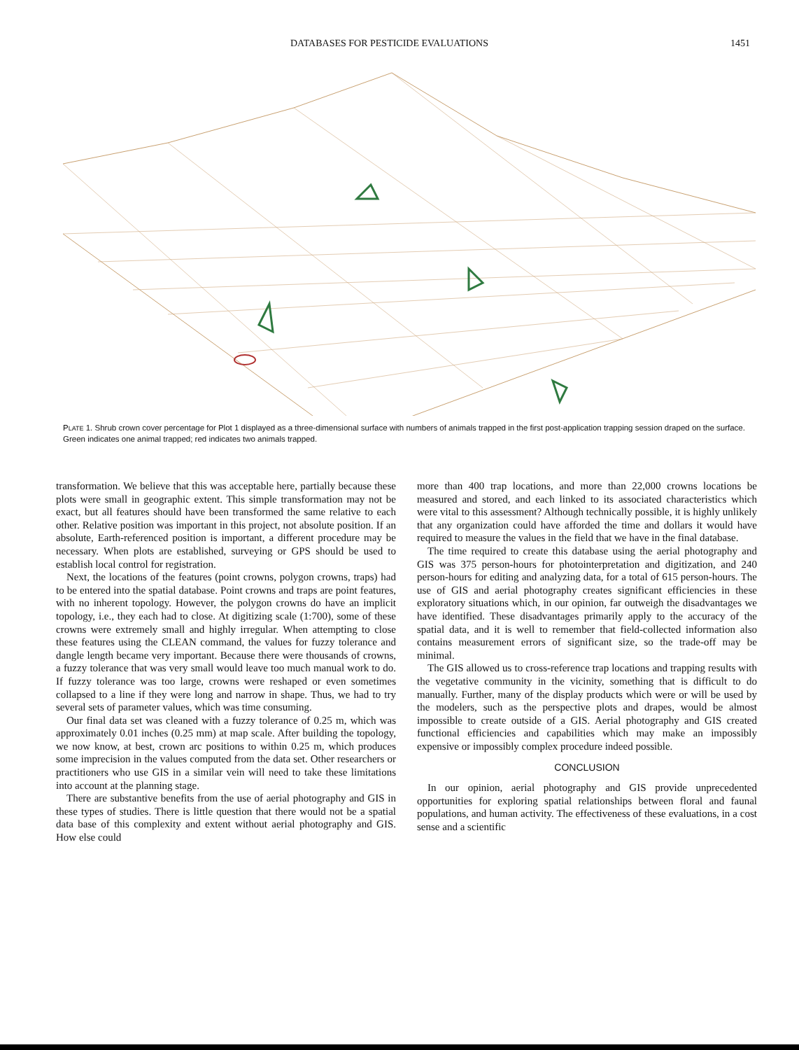DATABASES FOR PESTICIDE EVALUATIONS 1451
PLATE 1. Shrub crown cover percentage for Plot 1 displayed as a three-dimensional surface with numbers of animals trapped in the first post-application trapping session draped on the surface. Green indicates one animal trapped; red indicates two animals trapped.
transformation. We believe that this was acceptable here, partially because these plots were small in geographic extent. This simple transformation may not be exact, but all features should have been transformed the same relative to each other. Relative position was important in this project, not absolute position. If an absolute, Earth-referenced position is important, a different procedure may be necessary. When plots are established, surveying or GPS should be used to establish local control for registration.
Next, the locations of the features (point crowns, polygon crowns, traps) had to be entered into the spatial database. Point crowns and traps are point features, with no inherent topology. However, the polygon crowns do have an implicit topology, i.e., they each had to close. At digitizing scale (1:700), some of these crowns were extremely small and highly irregular. When attempting to close these features using the CLEAN command, the values for fuzzy tolerance and dangle length became very important. Because there were thousands of crowns, a fuzzy tolerance that was very small would leave too much manual work to do. If fuzzy tolerance was too large, crowns were reshaped or even sometimes collapsed to a line if they were long and narrow in shape. Thus, we had to try several sets of parameter values, which was time consuming.
Our final data set was cleaned with a fuzzy tolerance of 0.25 m, which was approximately 0.01 inches (0.25 mm) at map scale. After building the topology, we now know, at best, crown arc positions to within 0.25 m, which produces some imprecision in the values computed from the data set. Other researchers or practitioners who use GIS in a similar vein will need to take these limitations into account at the planning stage.
There are substantive benefits from the use of aerial photography and GIS in these types of studies. There is little question that there would not be a spatial data base of this complexity and extent without aerial photography and GIS. How else could
more than 400 trap locations, and more than 22,000 crowns locations be measured and stored, and each linked to its associated characteristics which were vital to this assessment? Although technically possible, it is highly unlikely that any organization could have afforded the time and dollars it would have required to measure the values in the field that we have in the final database.
The time required to create this database using the aerial photography and GIS was 375 person-hours for photointerpretation and digitization, and 240 person-hours for editing and analyzing data, for a total of 615 person-hours. The use of GIS and aerial photography creates significant efficiencies in these exploratory situations which, in our opinion, far outweigh the disadvantages we have identified. These disadvantages primarily apply to the accuracy of the spatial data, and it is well to remember that field-collected information also contains measurement errors of significant size, so the trade-off may be minimal.
The GIS allowed us to cross-reference trap locations and trapping results with the vegetative community in the vicinity, something that is difficult to do manually. Further, many of the display products which were or will be used by the modelers, such as the perspective plots and drapes, would be almost impossible to create outside of a GIS. Aerial photography and GIS created functional efficiencies and capabilities which may make an impossibly expensive or impossibly complex procedure indeed possible.
CONCLUSION
In our opinion, aerial photography and GIS provide unprecedented opportunities for exploring spatial relationships between floral and faunal populations, and human activity. The effectiveness of these evaluations, in a cost sense and a scientific